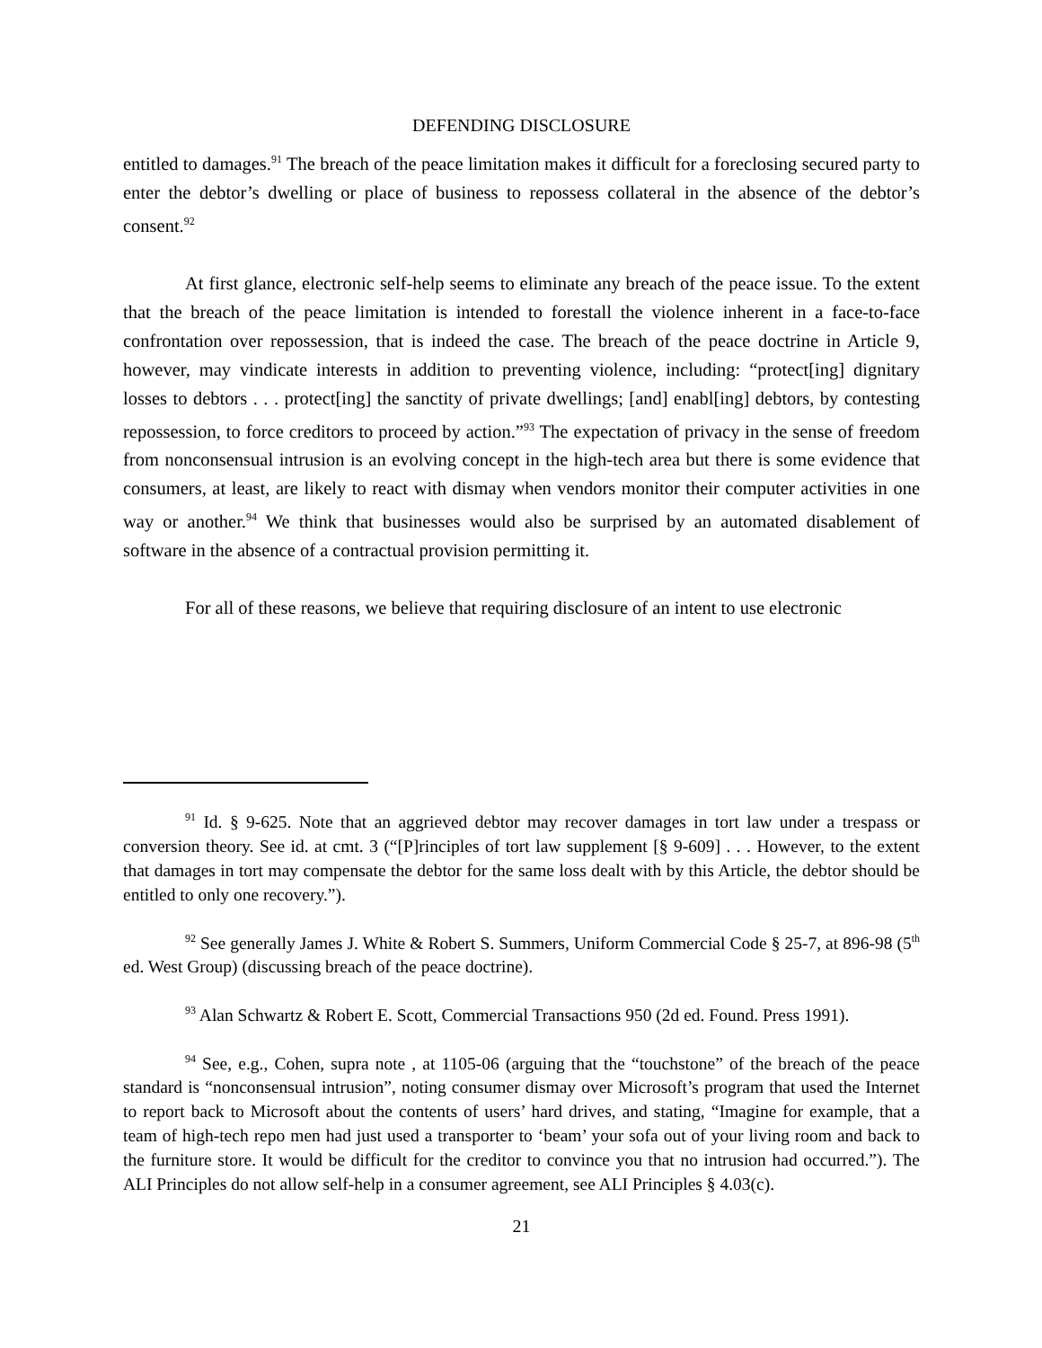DEFENDING DISCLOSURE
entitled to damages.<sup>91</sup> The breach of the peace limitation makes it difficult for a foreclosing secured party to enter the debtor’s dwelling or place of business to repossess collateral in the absence of the debtor’s consent.<sup>92</sup>
At first glance, electronic self-help seems to eliminate any breach of the peace issue. To the extent that the breach of the peace limitation is intended to forestall the violence inherent in a face-to-face confrontation over repossession, that is indeed the case. The breach of the peace doctrine in Article 9, however, may vindicate interests in addition to preventing violence, including: “protect[ing] dignitary losses to debtors . . . protect[ing] the sanctity of private dwellings; [and] enabl[ing] debtors, by contesting repossession, to force creditors to proceed by action.”<sup>93</sup> The expectation of privacy in the sense of freedom from nonconsensual intrusion is an evolving concept in the high-tech area but there is some evidence that consumers, at least, are likely to react with dismay when vendors monitor their computer activities in one way or another.<sup>94</sup> We think that businesses would also be surprised by an automated disablement of software in the absence of a contractual provision permitting it.
For all of these reasons, we believe that requiring disclosure of an intent to use electronic
<sup>91</sup> Id. § 9-625. Note that an aggrieved debtor may recover damages in tort law under a trespass or conversion theory. See id. at cmt. 3 (“[P]rinciples of tort law supplement [§ 9-609] . . . However, to the extent that damages in tort may compensate the debtor for the same loss dealt with by this Article, the debtor should be entitled to only one recovery.”).
<sup>92</sup> See generally James J. White & Robert S. Summers, Uniform Commercial Code § 25-7, at 896-98 (5<sup>th</sup> ed. West Group) (discussing breach of the peace doctrine).
<sup>93</sup> Alan Schwartz & Robert E. Scott, Commercial Transactions 950 (2d ed. Found. Press 1991).
<sup>94</sup> See, e.g., Cohen, supra note , at 1105-06 (arguing that the “touchstone” of the breach of the peace standard is “nonconsensual intrusion”, noting consumer dismay over Microsoft’s program that used the Internet to report back to Microsoft about the contents of users’ hard drives, and stating, “Imagine for example, that a team of high-tech repo men had just used a transporter to ‘beam’ your sofa out of your living room and back to the furniture store. It would be difficult for the creditor to convince you that no intrusion had occurred.”). The ALI Principles do not allow self-help in a consumer agreement, see ALI Principles § 4.03(c).
21